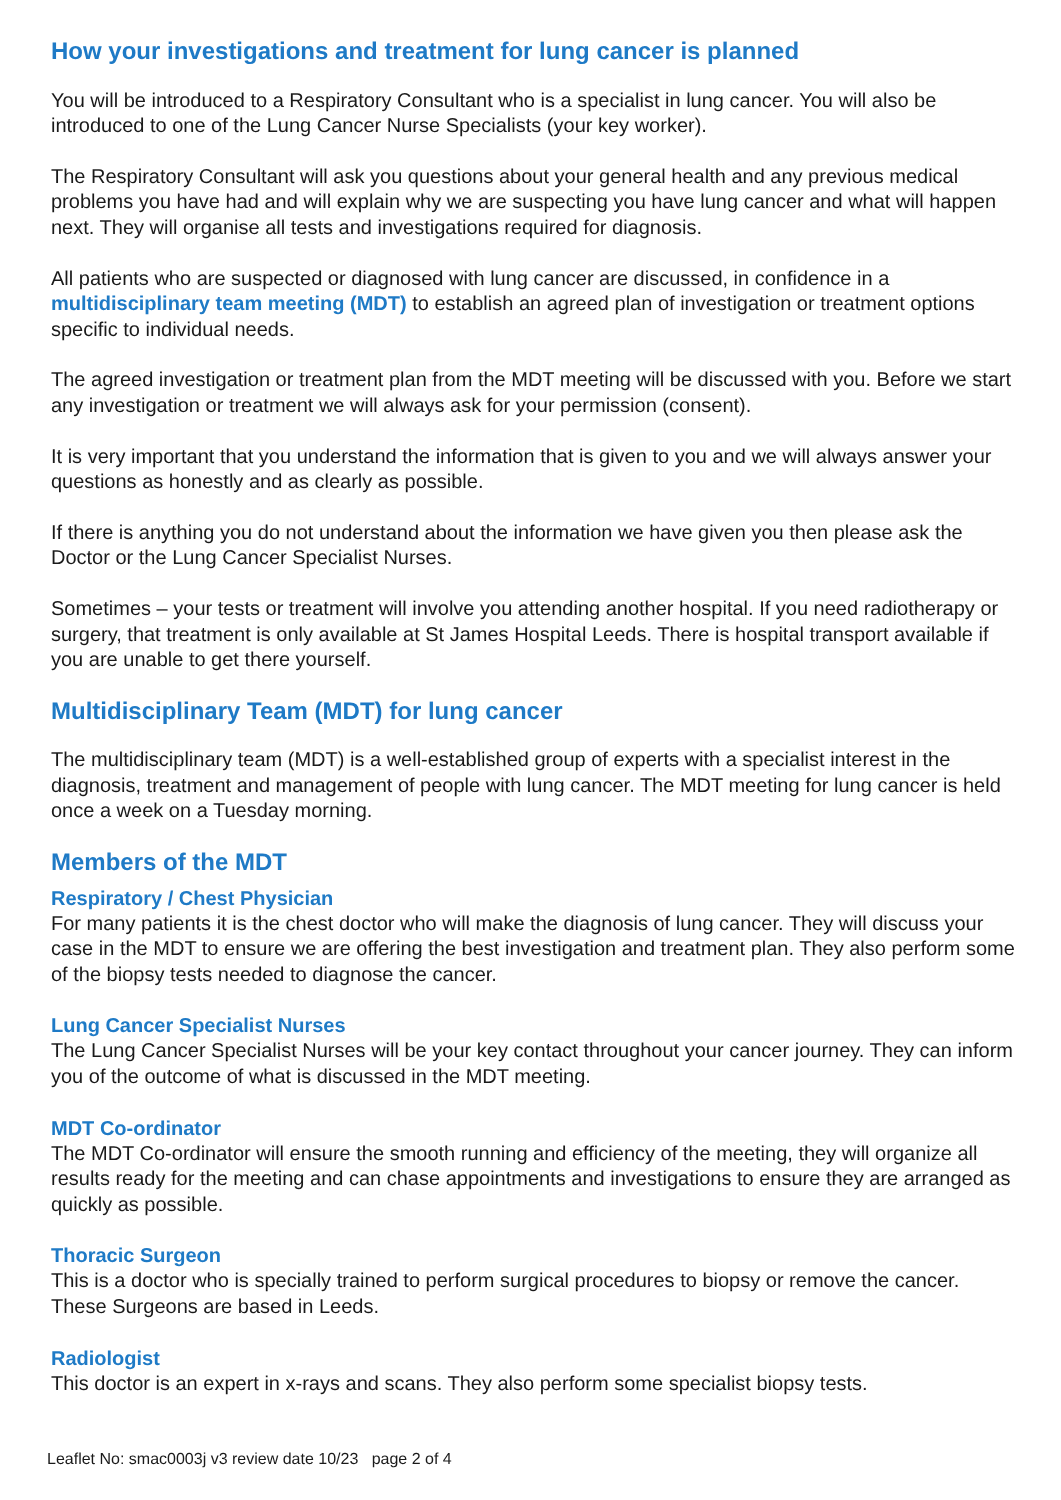How your investigations and treatment for lung cancer is planned
You will be introduced to a Respiratory Consultant who is a specialist in lung cancer. You will also be introduced to one of the Lung Cancer Nurse Specialists (your key worker).
The Respiratory Consultant will ask you questions about your general health and any previous medical problems you have had and will explain why we are suspecting you have lung cancer and what will happen next. They will organise all tests and investigations required for diagnosis.
All patients who are suspected or diagnosed with lung cancer are discussed, in confidence in a multidisciplinary team meeting (MDT) to establish an agreed plan of investigation or treatment options specific to individual needs.
The agreed investigation or treatment plan from the MDT meeting will be discussed with you. Before we start any investigation or treatment we will always ask for your permission (consent).
It is very important that you understand the information that is given to you and we will always answer your questions as honestly and as clearly as possible.
If there is anything you do not understand about the information we have given you then please ask the Doctor or the Lung Cancer Specialist Nurses.
Sometimes – your tests or treatment will involve you attending another hospital. If you need radiotherapy or surgery, that treatment is only available at St James Hospital Leeds. There is hospital transport available if you are unable to get there yourself.
Multidisciplinary Team (MDT) for lung cancer
The multidisciplinary team (MDT) is a well-established group of experts with a specialist interest in the diagnosis, treatment and management of people with lung cancer. The MDT meeting for lung cancer is held once a week on a Tuesday morning.
Members of the MDT
Respiratory / Chest Physician
For many patients it is the chest doctor who will make the diagnosis of lung cancer. They will discuss your case in the MDT to ensure we are offering the best investigation and treatment plan. They also perform some of the biopsy tests needed to diagnose the cancer.
Lung Cancer Specialist Nurses
The Lung Cancer Specialist Nurses will be your key contact throughout your cancer journey. They can inform you of the outcome of what is discussed in the MDT meeting.
MDT Co-ordinator
The MDT Co-ordinator will ensure the smooth running and efficiency of the meeting, they will organize all results ready for the meeting and can chase appointments and investigations to ensure they are arranged as quickly as possible.
Thoracic Surgeon
This is a doctor who is specially trained to perform surgical procedures to biopsy or remove the can­cer. These Surgeons are based in Leeds.
Radiologist
This doctor is an expert in x-rays and scans. They also perform some specialist biopsy tests.
Leaflet No: smac0003j v3 review date 10/23 page 2 of 4